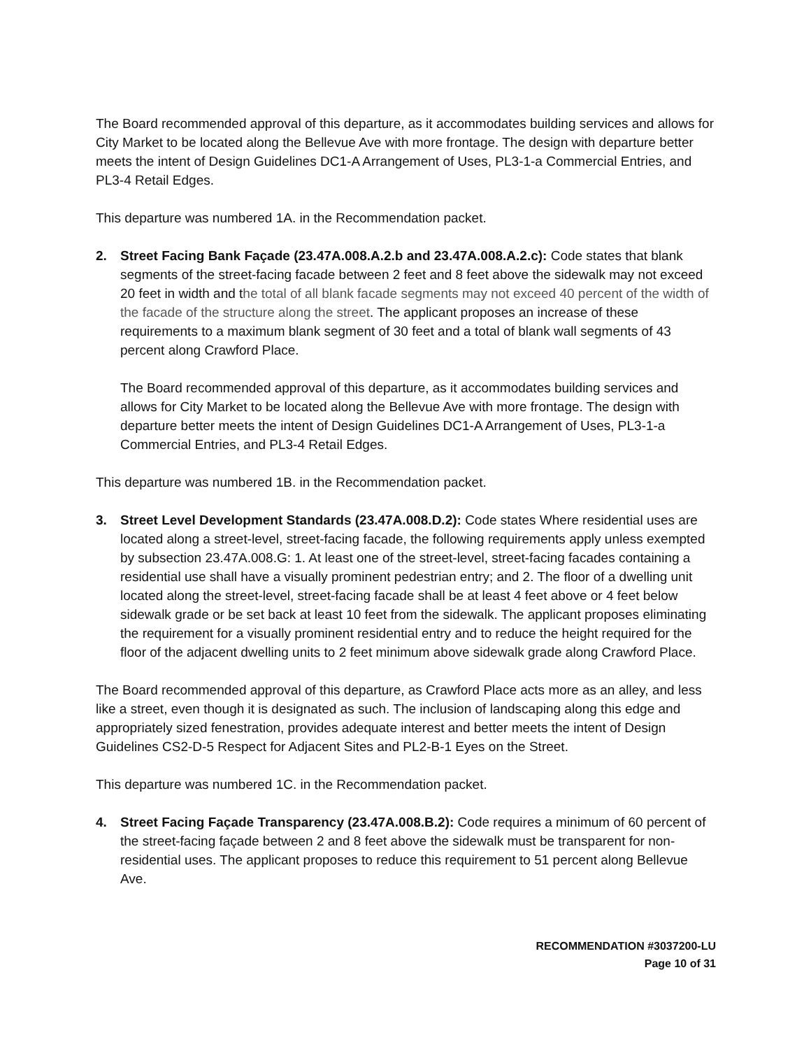The Board recommended approval of this departure, as it accommodates building services and allows for City Market to be located along the Bellevue Ave with more frontage. The design with departure better meets the intent of Design Guidelines DC1-A Arrangement of Uses, PL3-1-a Commercial Entries, and PL3-4 Retail Edges.
This departure was numbered 1A. in the Recommendation packet.
2. Street Facing Bank Façade (23.47A.008.A.2.b and 23.47A.008.A.2.c): Code states that blank segments of the street-facing facade between 2 feet and 8 feet above the sidewalk may not exceed 20 feet in width and the total of all blank facade segments may not exceed 40 percent of the width of the facade of the structure along the street. The applicant proposes an increase of these requirements to a maximum blank segment of 30 feet and a total of blank wall segments of 43 percent along Crawford Place.
The Board recommended approval of this departure, as it accommodates building services and allows for City Market to be located along the Bellevue Ave with more frontage. The design with departure better meets the intent of Design Guidelines DC1-A Arrangement of Uses, PL3-1-a Commercial Entries, and PL3-4 Retail Edges.
This departure was numbered 1B. in the Recommendation packet.
3. Street Level Development Standards (23.47A.008.D.2): Code states Where residential uses are located along a street-level, street-facing facade, the following requirements apply unless exempted by subsection 23.47A.008.G: 1. At least one of the street-level, street-facing facades containing a residential use shall have a visually prominent pedestrian entry; and 2. The floor of a dwelling unit located along the street-level, street-facing facade shall be at least 4 feet above or 4 feet below sidewalk grade or be set back at least 10 feet from the sidewalk. The applicant proposes eliminating the requirement for a visually prominent residential entry and to reduce the height required for the floor of the adjacent dwelling units to 2 feet minimum above sidewalk grade along Crawford Place.
The Board recommended approval of this departure, as Crawford Place acts more as an alley, and less like a street, even though it is designated as such. The inclusion of landscaping along this edge and appropriately sized fenestration, provides adequate interest and better meets the intent of Design Guidelines CS2-D-5 Respect for Adjacent Sites and PL2-B-1 Eyes on the Street.
This departure was numbered 1C. in the Recommendation packet.
4. Street Facing Façade Transparency (23.47A.008.B.2): Code requires a minimum of 60 percent of the street-facing façade between 2 and 8 feet above the sidewalk must be transparent for non-residential uses. The applicant proposes to reduce this requirement to 51 percent along Bellevue Ave.
RECOMMENDATION #3037200-LU
Page 10 of 31